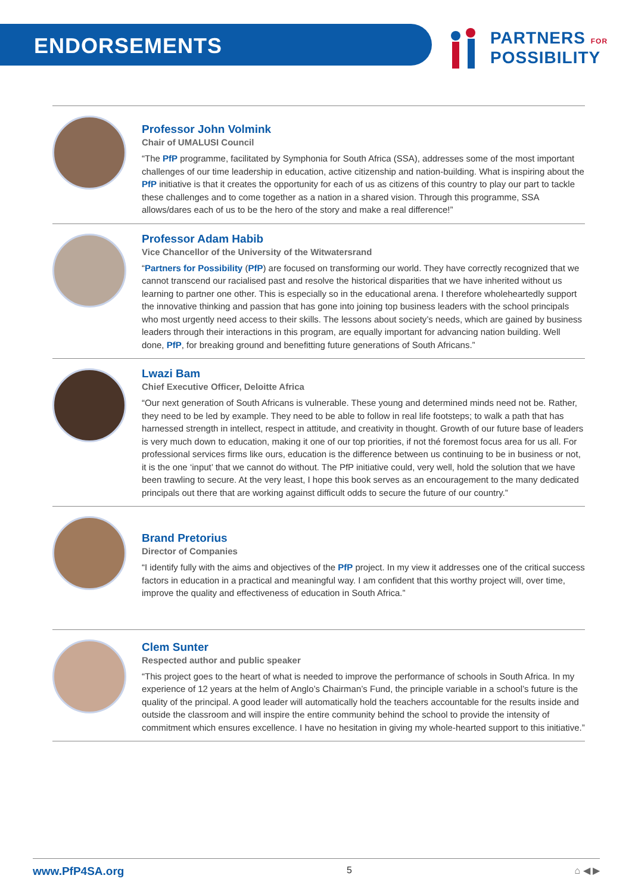ENDORSEMENTS
PARTNERS FOR
POSSIBILITY
Professor John Volmink
Chair of UMALUSI Council
“The PfP programme, facilitated by Symphonia for South Africa (SSA), addresses some of the most important challenges of our time leadership in education, active citizenship and nation-building. What is inspiring about the PfP initiative is that it creates the opportunity for each of us as citizens of this country to play our part to tackle these challenges and to come together as a nation in a shared vision. Through this programme, SSA allows/dares each of us to be the hero of the story and make a real difference!”
Professor Adam Habib
Vice Chancellor of the University of the Witwatersrand
“Partners for Possibility (PfP) are focused on transforming our world. They have correctly recognized that we cannot transcend our racialised past and resolve the historical disparities that we have inherited without us learning to partner one other. This is especially so in the educational arena. I therefore wholeheartedly support the innovative thinking and passion that has gone into joining top business leaders with the school principals who most urgently need access to their skills. The lessons about society’s needs, which are gained by business leaders through their interactions in this program, are equally important for advancing nation building. Well done, PfP, for breaking ground and benefitting future generations of South Africans.”
Lwazi Bam
Chief Executive Officer, Deloitte Africa
“Our next generation of South Africans is vulnerable. These young and determined minds need not be. Rather, they need to be led by example. They need to be able to follow in real life footsteps; to walk a path that has harnessed strength in intellect, respect in attitude, and creativity in thought. Growth of our future base of leaders is very much down to education, making it one of our top priorities, if not thé foremost focus area for us all. For professional services firms like ours, education is the difference between us continuing to be in business or not, it is the one ‘input’ that we cannot do without. The PfP initiative could, very well, hold the solution that we have been trawling to secure. At the very least, I hope this book serves as an encouragement to the many dedicated principals out there that are working against difficult odds to secure the future of our country.”
Brand Pretorius
Director of Companies
“I identify fully with the aims and objectives of the PfP project. In my view it addresses one of the critical success factors in education in a practical and meaningful way. I am confident that this worthy project will, over time, improve the quality and effectiveness of education in South Africa.”
Clem Sunter
Respected author and public speaker
“This project goes to the heart of what is needed to improve the performance of schools in South Africa. In my experience of 12 years at the helm of Anglo’s Chairman’s Fund, the principle variable in a school’s future is the quality of the principal. A good leader will automatically hold the teachers accountable for the results inside and outside the classroom and will inspire the entire community behind the school to provide the intensity of commitment which ensures excellence. I have no hesitation in giving my whole-hearted support to this initiative.”
www.PfP4SA.org 5 ⌂ ◀ ▶